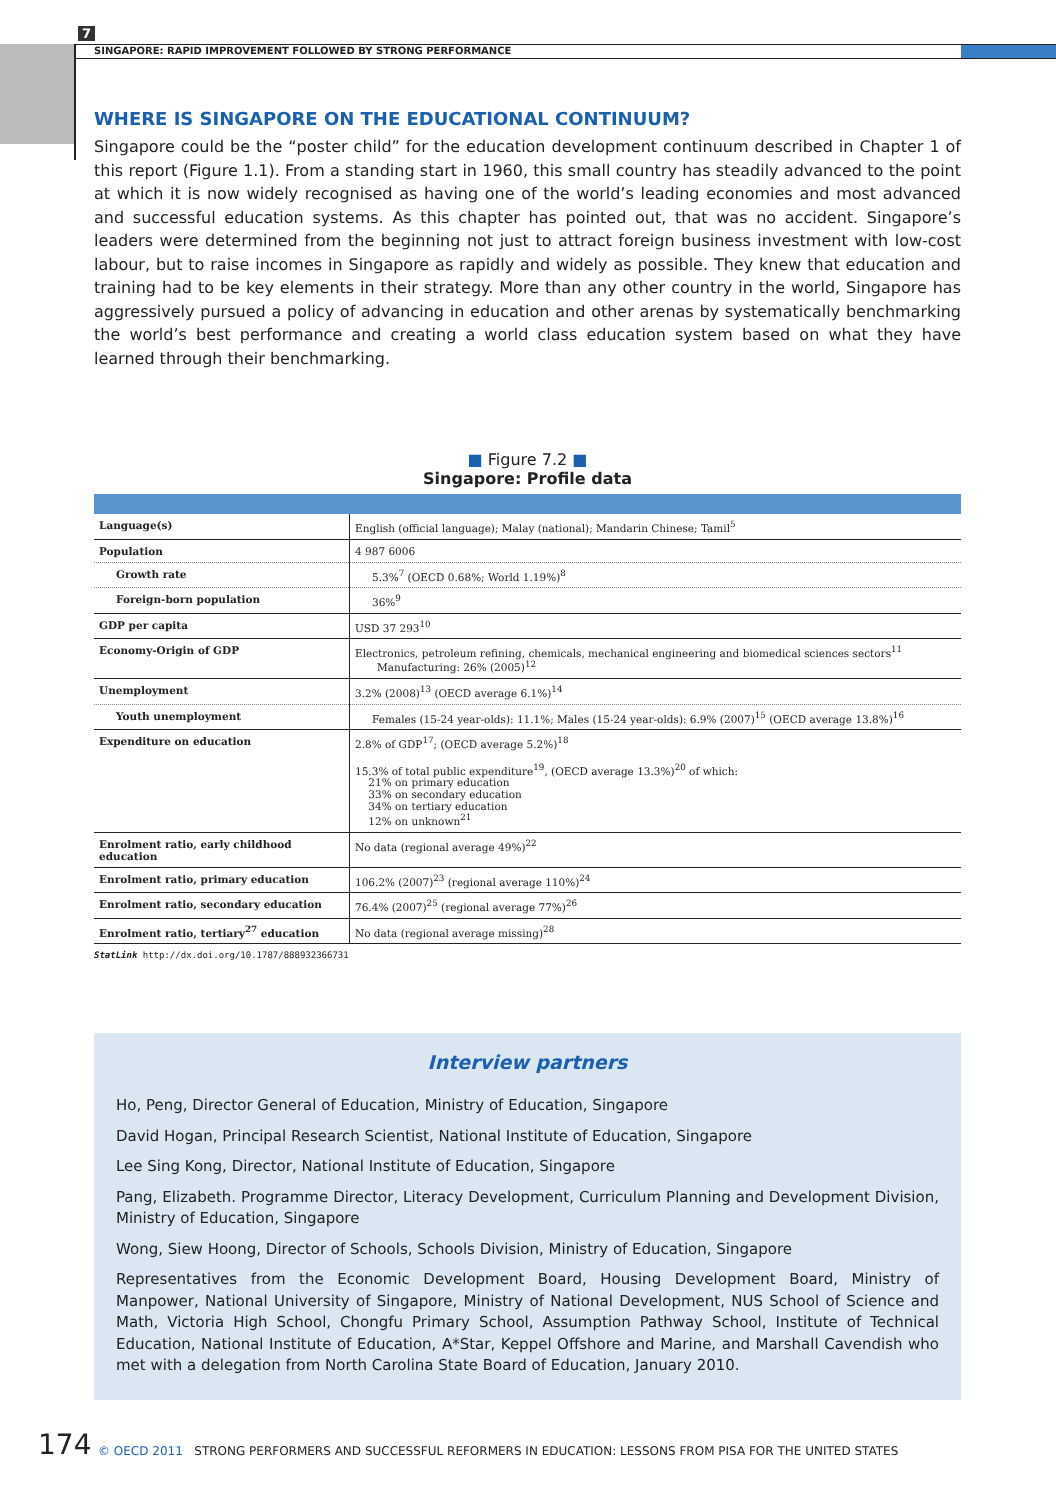7
SINGAPORE: RAPID IMPROVEMENT FOLLOWED BY STRONG PERFORMANCE
WHERE IS SINGAPORE ON THE EDUCATIONAL CONTINUUM?
Singapore could be the “poster child” for the education development continuum described in Chapter 1 of this report (Figure 1.1). From a standing start in 1960, this small country has steadily advanced to the point at which it is now widely recognised as having one of the world’s leading economies and most advanced and successful education systems. As this chapter has pointed out, that was no accident. Singapore’s leaders were determined from the beginning not just to attract foreign business investment with low-cost labour, but to raise incomes in Singapore as rapidly and widely as possible. They knew that education and training had to be key elements in their strategy. More than any other country in the world, Singapore has aggressively pursued a policy of advancing in education and other arenas by systematically benchmarking the world’s best performance and creating a world class education system based on what they have learned through their benchmarking.
■ Figure 7.2 ■
Singapore: Profile data
| Language(s) | English (official language); Malay (national); Mandarin Chinese; Tamil<sup>5</sup> |
| Population | 4 987 6006 |
| Growth rate | 5.3%<sup>7</sup> (OECD 0.68%; World 1.19%)<sup>8</sup> |
| Foreign-born population | 36%<sup>9</sup> |
| GDP per capita | USD 37 293<sup>10</sup> |
| Economy-Origin of GDP | Electronics, petroleum refining, chemicals, mechanical engineering and biomedical sciences sectors<sup>11</sup> Manufacturing: 26% (2005)<sup>12</sup> |
| Unemployment | 3.2% (2008)<sup>13</sup> (OECD average 6.1%)<sup>14</sup> |
| Youth unemployment | Females (15-24 year-olds): 11.1%; Males (15-24 year-olds): 6.9% (2007)<sup>15</sup> (OECD average 13.8%)<sup>16</sup> |
| Expenditure on education | 2.8% of GDP<sup>17</sup>; (OECD average 5.2%)<sup>18</sup> 15.3% of total public expenditure<sup>19</sup>, (OECD average 13.3%)<sup>20</sup> of which: 21% on primary education 33% on secondary education 34% on tertiary education 12% on unknown<sup>21</sup> |
| Enrolment ratio, early childhood education | No data (regional average 49%)<sup>22</sup> |
| Enrolment ratio, primary education | 106.2% (2007)<sup>23</sup> (regional average 110%)<sup>24</sup> |
| Enrolment ratio, secondary education | 76.4% (2007)<sup>25</sup> (regional average 77%)<sup>26</sup> |
| Enrolment ratio, tertiary<sup>27</sup> education | No data (regional average missing)<sup>28</sup> |
StatLink http://dx.doi.org/10.1787/888932366731
Interview partners
Ho, Peng, Director General of Education, Ministry of Education, Singapore
David Hogan, Principal Research Scientist, National Institute of Education, Singapore
Lee Sing Kong, Director, National Institute of Education, Singapore
Pang, Elizabeth. Programme Director, Literacy Development, Curriculum Planning and Development Division, Ministry of Education, Singapore
Wong, Siew Hoong, Director of Schools, Schools Division, Ministry of Education, Singapore
Representatives from the Economic Development Board, Housing Development Board, Ministry of Manpower, National University of Singapore, Ministry of National Development, NUS School of Science and Math, Victoria High School, Chongfu Primary School, Assumption Pathway School, Institute of Technical Education, National Institute of Education, A*Star, Keppel Offshore and Marine, and Marshall Cavendish who met with a delegation from North Carolina State Board of Education, January 2010.
174 © OECD 2011 STRONG PERFORMERS AND SUCCESSFUL REFORMERS IN EDUCATION: LESSONS FROM PISA FOR THE UNITED STATES